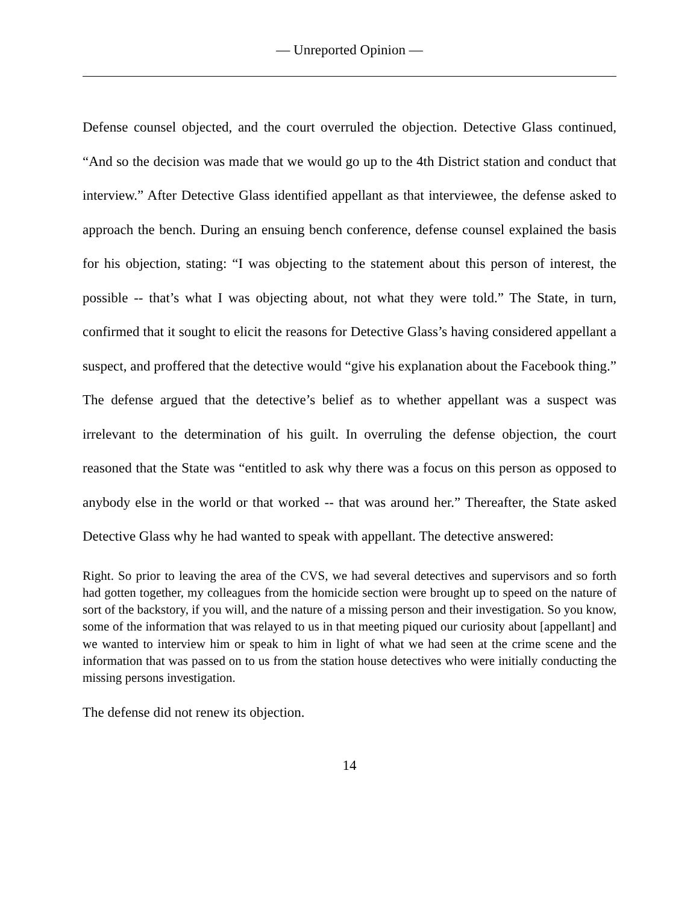— Unreported Opinion —
Defense counsel objected, and the court overruled the objection. Detective Glass continued, “And so the decision was made that we would go up to the 4th District station and conduct that interview.” After Detective Glass identified appellant as that interviewee, the defense asked to approach the bench. During an ensuing bench conference, defense counsel explained the basis for his objection, stating: “I was objecting to the statement about this person of interest, the possible -- that’s what I was objecting about, not what they were told.” The State, in turn, confirmed that it sought to elicit the reasons for Detective Glass’s having considered appellant a suspect, and proffered that the detective would “give his explanation about the Facebook thing.” The defense argued that the detective’s belief as to whether appellant was a suspect was irrelevant to the determination of his guilt. In overruling the defense objection, the court reasoned that the State was “entitled to ask why there was a focus on this person as opposed to anybody else in the world or that worked -- that was around her.” Thereafter, the State asked Detective Glass why he had wanted to speak with appellant. The detective answered:
Right. So prior to leaving the area of the CVS, we had several detectives and supervisors and so forth had gotten together, my colleagues from the homicide section were brought up to speed on the nature of sort of the backstory, if you will, and the nature of a missing person and their investigation. So you know, some of the information that was relayed to us in that meeting piqued our curiosity about [appellant] and we wanted to interview him or speak to him in light of what we had seen at the crime scene and the information that was passed on to us from the station house detectives who were initially conducting the missing persons investigation.
The defense did not renew its objection.
14